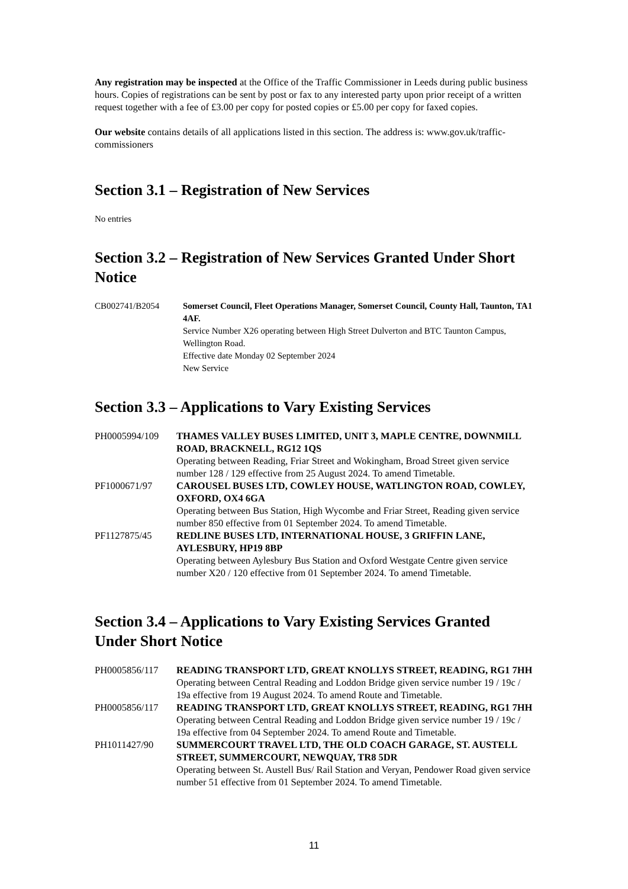Any registration may be inspected at the Office of the Traffic Commissioner in Leeds during public business hours. Copies of registrations can be sent by post or fax to any interested party upon prior receipt of a written request together with a fee of £3.00 per copy for posted copies or £5.00 per copy for faxed copies.
Our website contains details of all applications listed in this section. The address is: www.gov.uk/traffic-commissioners
Section 3.1 – Registration of New Services
No entries
Section 3.2 – Registration of New Services Granted Under Short Notice
| CB002741/B2054 | Somerset Council, Fleet Operations Manager, Somerset Council, County Hall, Taunton, TA1 4AF. Service Number X26 operating between High Street Dulverton and BTC Taunton Campus, Wellington Road. Effective date Monday 02 September 2024 New Service |
Section 3.3 – Applications to Vary Existing Services
| PH0005994/109 | THAMES VALLEY BUSES LIMITED, UNIT 3, MAPLE CENTRE, DOWNMILL ROAD, BRACKNELL, RG12 1QS Operating between Reading, Friar Street and Wokingham, Broad Street given service number 128 / 129 effective from 25 August 2024. To amend Timetable. |
| PF1000671/97 | CAROUSEL BUSES LTD, COWLEY HOUSE, WATLINGTON ROAD, COWLEY, OXFORD, OX4 6GA Operating between Bus Station, High Wycombe and Friar Street, Reading given service number 850 effective from 01 September 2024. To amend Timetable. |
| PF1127875/45 | REDLINE BUSES LTD, INTERNATIONAL HOUSE, 3 GRIFFIN LANE, AYLESBURY, HP19 8BP Operating between Aylesbury Bus Station and Oxford Westgate Centre given service number X20 / 120 effective from 01 September 2024. To amend Timetable. |
Section 3.4 – Applications to Vary Existing Services Granted Under Short Notice
| PH0005856/117 | READING TRANSPORT LTD, GREAT KNOLLYS STREET, READING, RG1 7HH Operating between Central Reading and Loddon Bridge given service number 19 / 19c / 19a effective from 19 August 2024. To amend Route and Timetable. |
| PH0005856/117 | READING TRANSPORT LTD, GREAT KNOLLYS STREET, READING, RG1 7HH Operating between Central Reading and Loddon Bridge given service number 19 / 19c / 19a effective from 04 September 2024. To amend Route and Timetable. |
| PH1011427/90 | SUMMERCOURT TRAVEL LTD, THE OLD COACH GARAGE, ST. AUSTELL STREET, SUMMERCOURT, NEWQUAY, TR8 5DR Operating between St. Austell Bus/ Rail Station and Veryan, Pendower Road given service number 51 effective from 01 September 2024. To amend Timetable. |
11